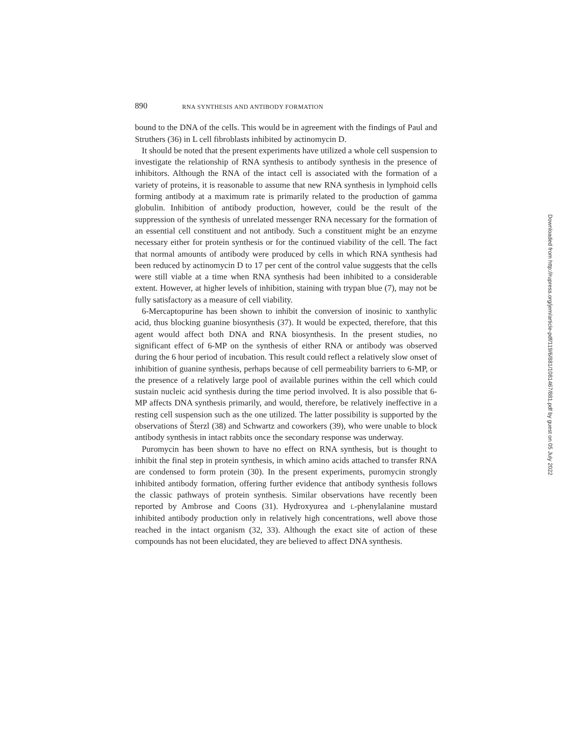890 RNA SYNTHESIS AND ANTIBODY FORMATION
bound to the DNA of the cells. This would be in agreement with the findings of Paul and Struthers (36) in L cell fibroblasts inhibited by actinomycin D.
It should be noted that the present experiments have utilized a whole cell suspension to investigate the relationship of RNA synthesis to antibody synthesis in the presence of inhibitors. Although the RNA of the intact cell is associated with the formation of a variety of proteins, it is reasonable to assume that new RNA synthesis in lymphoid cells forming antibody at a maximum rate is primarily related to the production of gamma globulin. Inhibition of antibody production, however, could be the result of the suppression of the synthesis of unrelated messenger RNA necessary for the formation of an essential cell constituent and not antibody. Such a constituent might be an enzyme necessary either for protein synthesis or for the continued viability of the cell. The fact that normal amounts of antibody were produced by cells in which RNA synthesis had been reduced by actinomycin D to 17 per cent of the control value suggests that the cells were still viable at a time when RNA synthesis had been inhibited to a considerable extent. However, at higher levels of inhibition, staining with trypan blue (7), may not be fully satisfactory as a measure of cell viability.
6-Mercaptopurine has been shown to inhibit the conversion of inosinic to xanthylic acid, thus blocking guanine biosynthesis (37). It would be expected, therefore, that this agent would affect both DNA and RNA biosynthesis. In the present studies, no significant effect of 6-MP on the synthesis of either RNA or antibody was observed during the 6 hour period of incubation. This result could reflect a relatively slow onset of inhibition of guanine synthesis, perhaps because of cell permeability barriers to 6-MP, or the presence of a relatively large pool of available purines within the cell which could sustain nucleic acid synthesis during the time period involved. It is also possible that 6-MP affects DNA synthesis primarily, and would, therefore, be relatively ineffective in a resting cell suspension such as the one utilized. The latter possibility is supported by the observations of Šterzl (38) and Schwartz and coworkers (39), who were unable to block antibody synthesis in intact rabbits once the secondary response was underway.
Puromycin has been shown to have no effect on RNA synthesis, but is thought to inhibit the final step in protein synthesis, in which amino acids attached to transfer RNA are condensed to form protein (30). In the present experiments, puromycin strongly inhibited antibody formation, offering further evidence that antibody synthesis follows the classic pathways of protein synthesis. Similar observations have recently been reported by Ambrose and Coons (31). Hydroxyurea and L-phenylalanine mustard inhibited antibody production only in relatively high concentrations, well above those reached in the intact organism (32, 33). Although the exact site of action of these compounds has not been elucidated, they are believed to affect DNA synthesis.
Downloaded from http://rupress.org/jem/article-pdf/119/6/881/1081467/881.pdf by guest on 05 July 2022